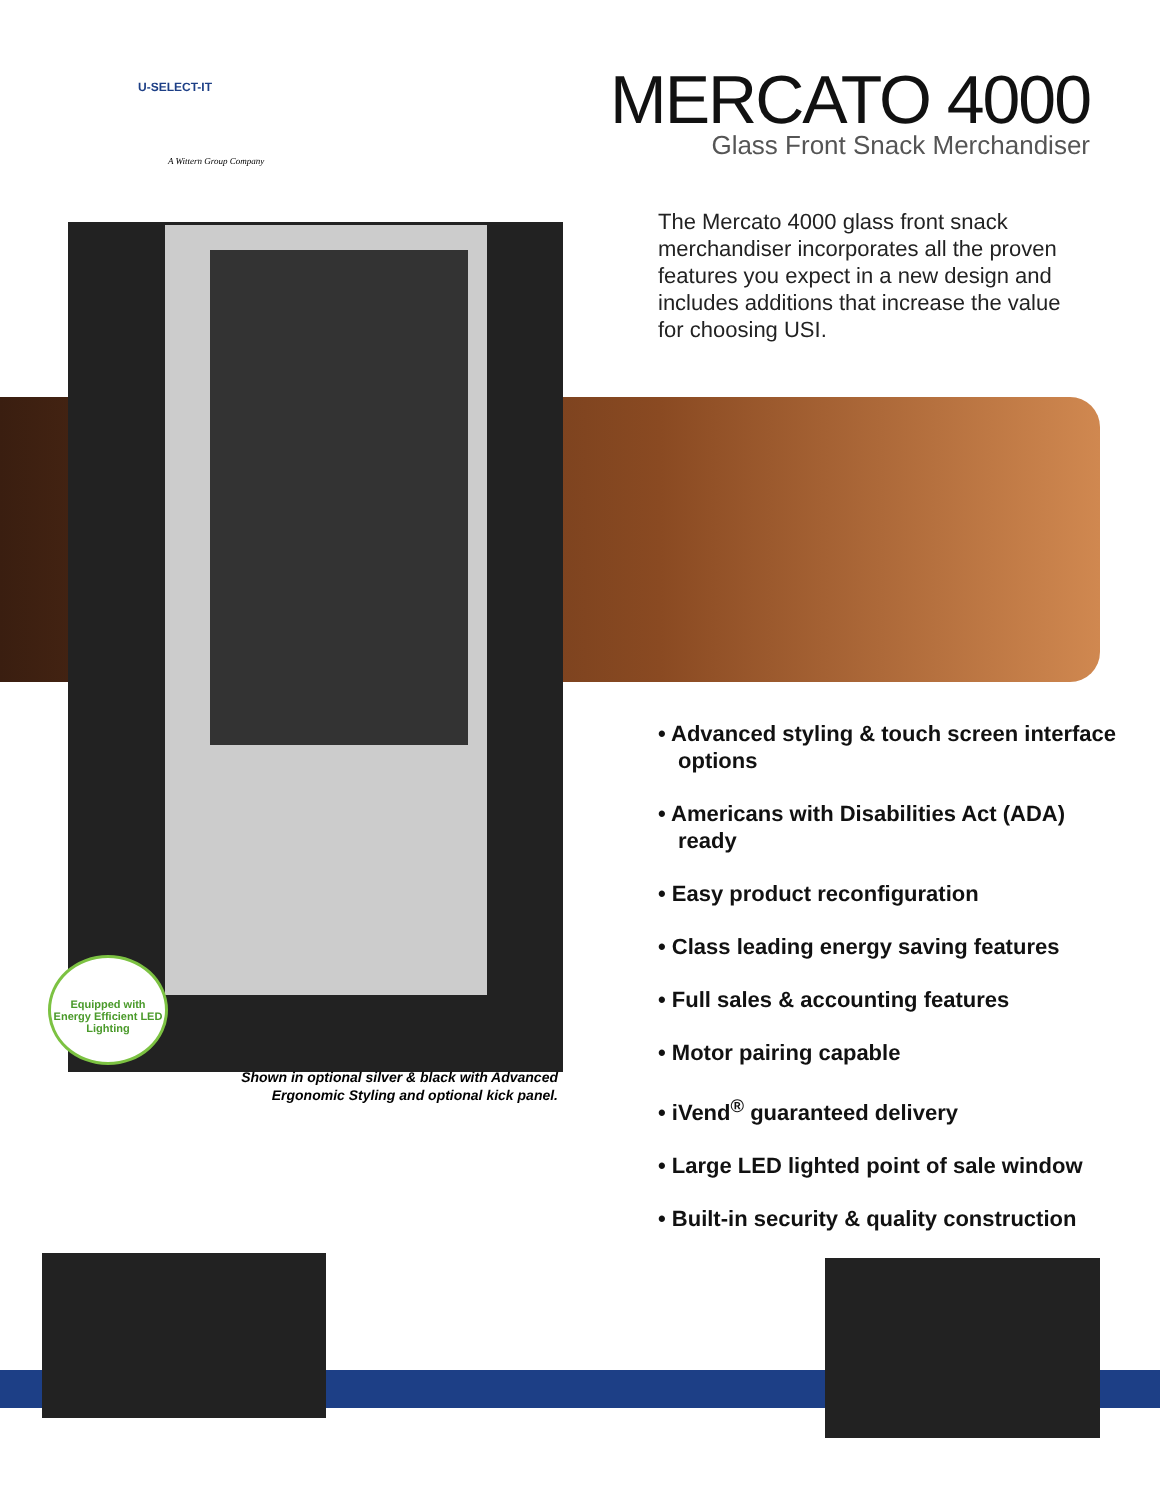U-SELECT-IT
A Wittern Group Company
MERCATO 4000
Glass Front Snack Merchandiser
The Mercato 4000 glass front snack merchandiser incorporates all the proven features you expect in a new design and includes additions that increase the value for choosing USI.
• Advanced styling & touch screen interface options
• Americans with Disabilities Act (ADA) ready
• Easy product reconfiguration
• Class leading energy saving features
• Full sales & accounting features
• Motor pairing capable
• iVend<sup>®</sup> guaranteed delivery
• Large LED lighted point of sale window
• Built-in security & quality construction
Equipped with Energy Efficient LED Lighting
Shown in optional silver & black with Advanced Ergonomic Styling and optional kick panel.